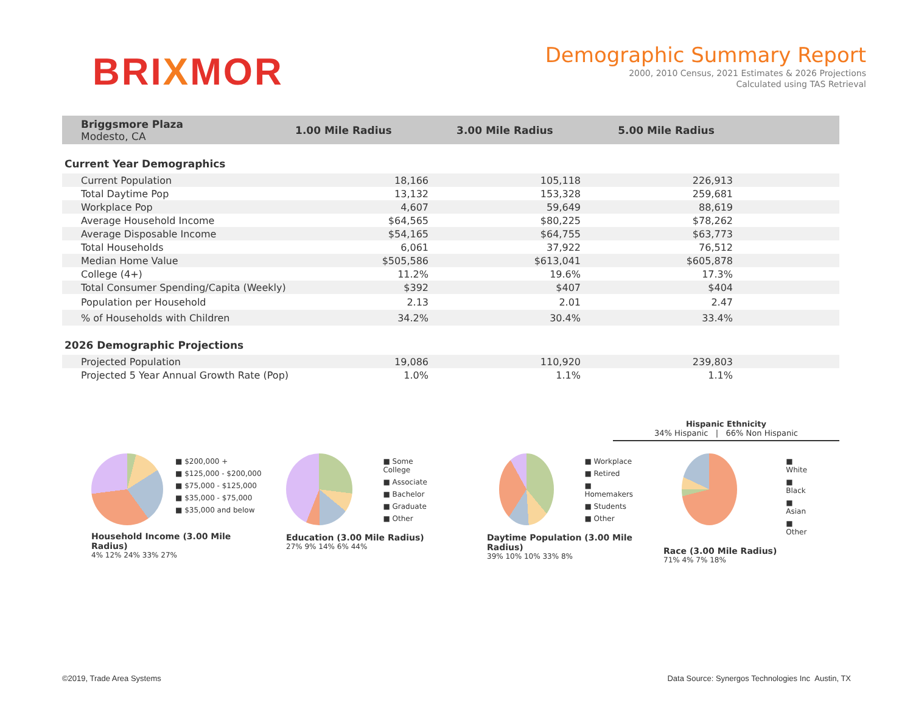BRIXMOR
Demographic Summary Report
2000, 2010 Census, 2021 Estimates & 2026 Projections
Calculated using TAS Retrieval
| Briggsmore Plaza Modesto, CA | 1.00 Mile Radius | 3.00 Mile Radius | 5.00 Mile Radius | |
Current Year Demographics
| Current Population | 18,166 | | 105,118 | | 226,913 | |
| Total Daytime Pop | 13,132 | | 153,328 | | 259,681 | |
| Workplace Pop | 4,607 | | 59,649 | | 88,619 | |
| Average Household Income | $64,565 | | $80,225 | | $78,262 | |
| Average Disposable Income | $54,165 | | $64,755 | | $63,773 | |
| Total Households | 6,061 | | 37,922 | | 76,512 | |
| Median Home Value | $505,586 | | $613,041 | | $605,878 | |
| College (4+) | 11.2% | | 19.6% | | 17.3% | |
| Total Consumer Spending/Capita (Weekly) | $392 | | $407 | | $404 | |
| Population per Household | 2.13 | | 2.01 | | 2.47 | |
| % of Households with Children | 34.2% | | 30.4% | | 33.4% | |
2026 Demographic Projections
| Projected Population | 19,086 | | 110,920 | | 239,803 | |
| Projected 5 Year Annual Growth Rate (Pop) | 1.0% | | 1.1% | | 1.1% | |
Hispanic Ethnicity
34% Hispanic | 66% Non Hispanic
■ $200,000 +
■ $125,000 - $200,000
■ $75,000 - $125,000
■ $35,000 - $75,000
■ $35,000 and below
Household Income (3.00 Mile Radius)
4% 12% 24% 33% 27%
■ Some College
■ Associate
■ Bachelor
■ Graduate
■ Other
Education (3.00 Mile Radius)
27% 9% 14% 6% 44%
■ Workplace
■ Retired
■ Homemakers
■ Students
■ Other
Daytime Population (3.00 Mile Radius)
39% 10% 10% 33% 8%
■ White
■ Black
■ Asian
■ Other
Race (3.00 Mile Radius)
71% 4% 7% 18%
©2019, Trade Area Systems Data Source: Synergos Technologies Inc Austin, TX